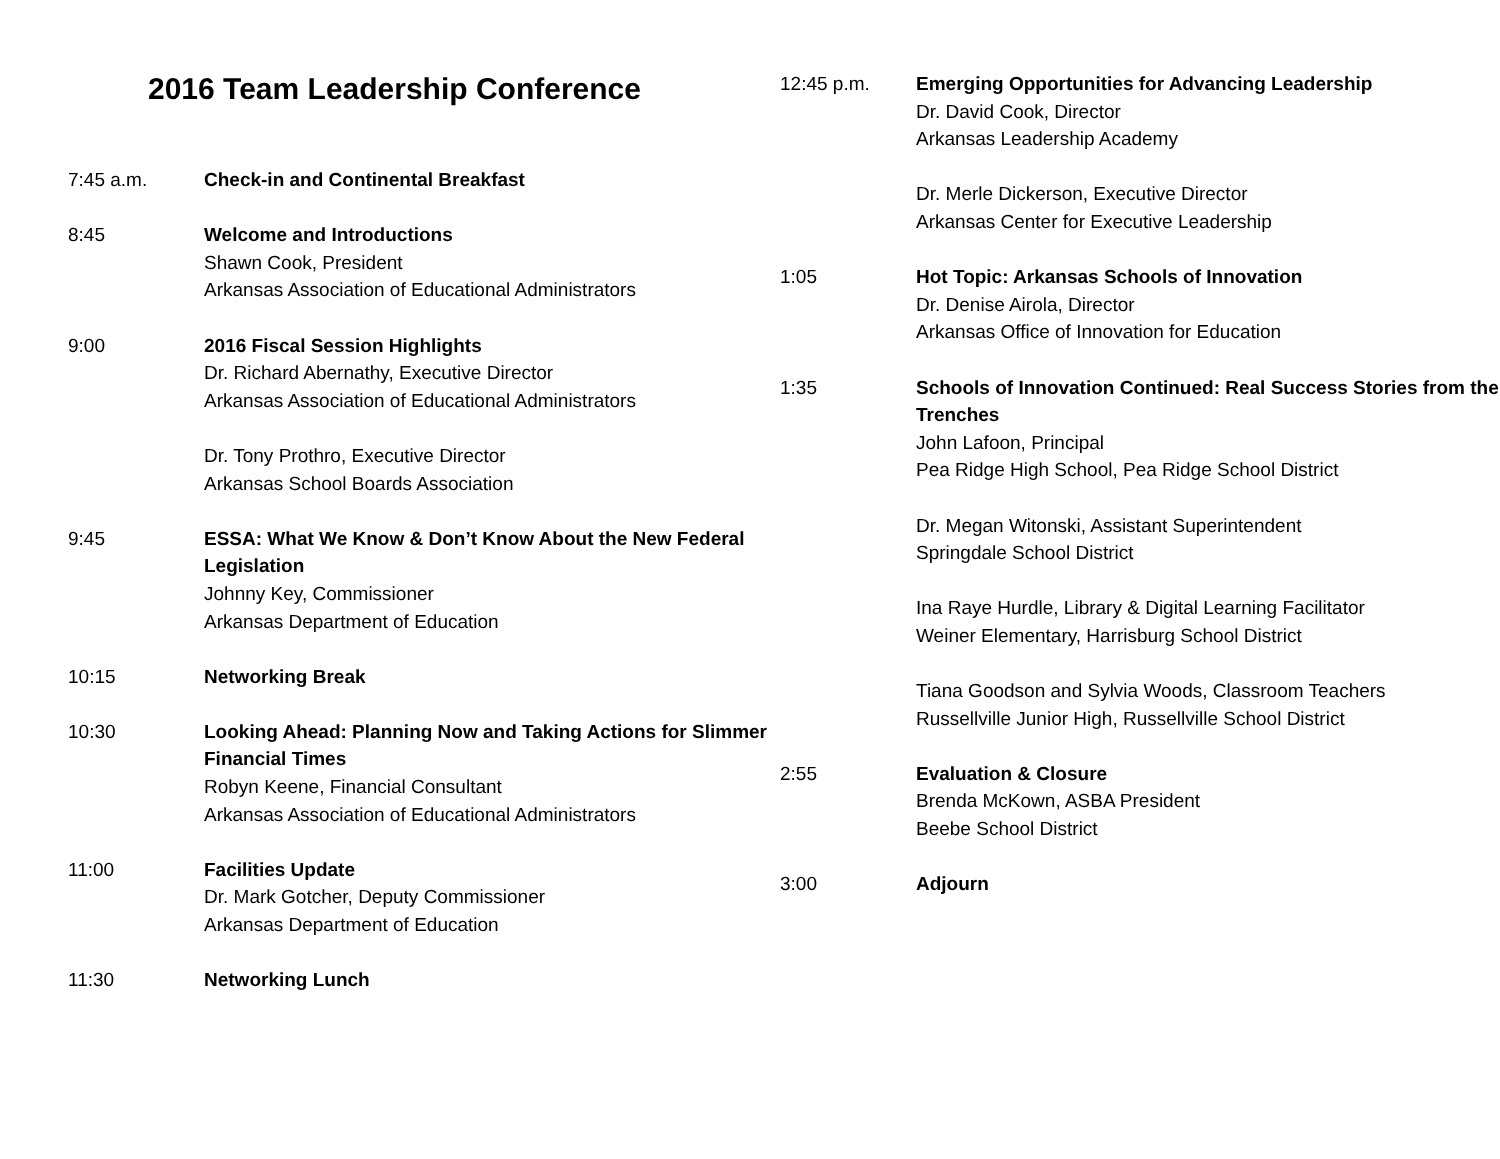2016 Team Leadership Conference
7:45 a.m. Check-in and Continental Breakfast
8:45 Welcome and Introductions
Shawn Cook, President
Arkansas Association of Educational Administrators
9:00 2016 Fiscal Session Highlights
Dr. Richard Abernathy, Executive Director
Arkansas Association of Educational Administrators
Dr. Tony Prothro, Executive Director
Arkansas School Boards Association
9:45 ESSA: What We Know & Don’t Know About the New Federal Legislation
Johnny Key, Commissioner
Arkansas Department of Education
10:15 Networking Break
10:30 Looking Ahead: Planning Now and Taking Actions for Slimmer Financial Times
Robyn Keene, Financial Consultant
Arkansas Association of Educational Administrators
11:00 Facilities Update
Dr. Mark Gotcher, Deputy Commissioner
Arkansas Department of Education
11:30 Networking Lunch
12:45 p.m. Emerging Opportunities for Advancing Leadership
Dr. David Cook, Director
Arkansas Leadership Academy
Dr. Merle Dickerson, Executive Director
Arkansas Center for Executive Leadership
1:05 Hot Topic: Arkansas Schools of Innovation
Dr. Denise Airola, Director
Arkansas Office of Innovation for Education
1:35 Schools of Innovation Continued: Real Success Stories from the Trenches
John Lafoon, Principal
Pea Ridge High School, Pea Ridge School District
Dr. Megan Witonski, Assistant Superintendent
Springdale School District
Ina Raye Hurdle, Library & Digital Learning Facilitator
Weiner Elementary, Harrisburg School District
Tiana Goodson and Sylvia Woods, Classroom Teachers
Russellville Junior High, Russellville School District
2:55 Evaluation & Closure
Brenda McKown, ASBA President
Beebe School District
3:00 Adjourn